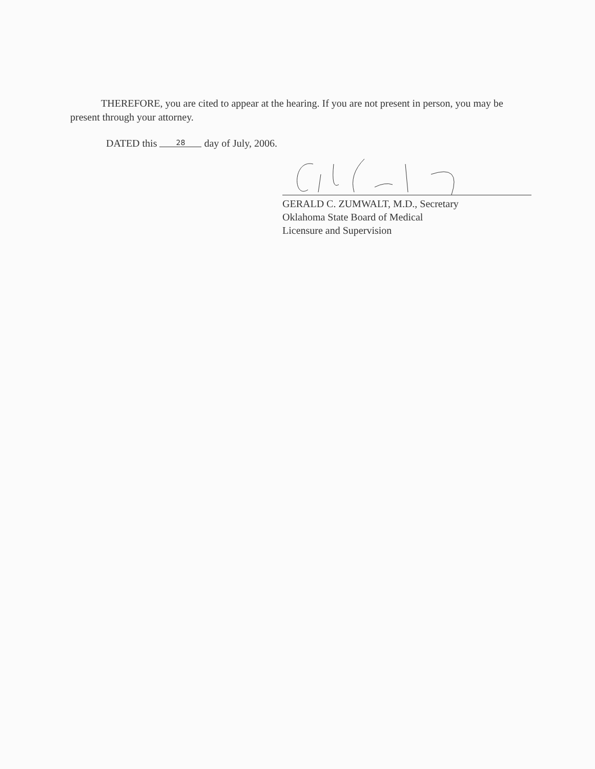THEREFORE, you are cited to appear at the hearing. If you are not present in person, you may be present through your attorney.
DATED this 28 day of July, 2006.
GERALD C. ZUMWALT, M.D., Secretary
Oklahoma State Board of Medical
Licensure and Supervision